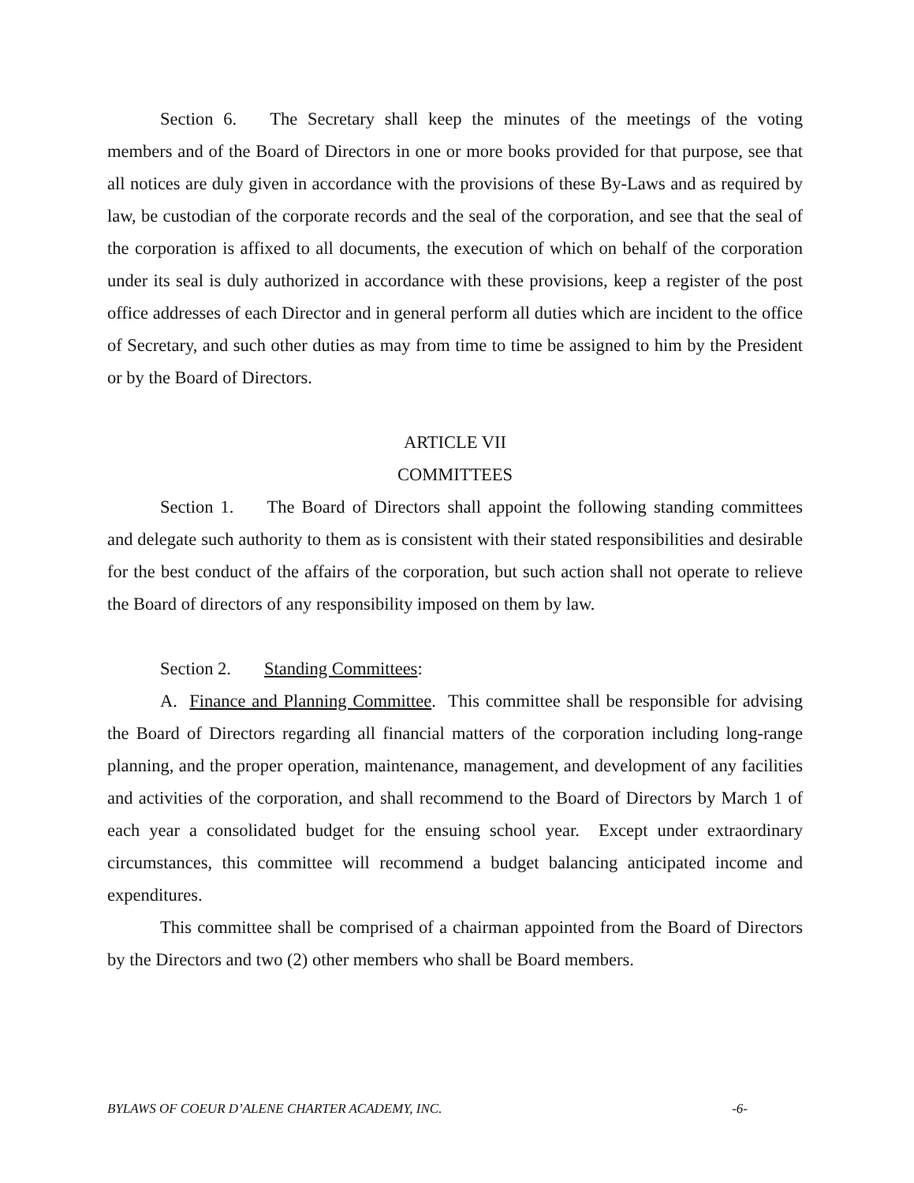Section 6. The Secretary shall keep the minutes of the meetings of the voting members and of the Board of Directors in one or more books provided for that purpose, see that all notices are duly given in accordance with the provisions of these By-Laws and as required by law, be custodian of the corporate records and the seal of the corporation, and see that the seal of the corporation is affixed to all documents, the execution of which on behalf of the corporation under its seal is duly authorized in accordance with these provisions, keep a register of the post office addresses of each Director and in general perform all duties which are incident to the office of Secretary, and such other duties as may from time to time be assigned to him by the President or by the Board of Directors.
ARTICLE VII
COMMITTEES
Section 1. The Board of Directors shall appoint the following standing committees and delegate such authority to them as is consistent with their stated responsibilities and desirable for the best conduct of the affairs of the corporation, but such action shall not operate to relieve the Board of directors of any responsibility imposed on them by law.
Section 2. Standing Committees:
A. Finance and Planning Committee. This committee shall be responsible for advising the Board of Directors regarding all financial matters of the corporation including long-range planning, and the proper operation, maintenance, management, and development of any facilities and activities of the corporation, and shall recommend to the Board of Directors by March 1 of each year a consolidated budget for the ensuing school year. Except under extraordinary circumstances, this committee will recommend a budget balancing anticipated income and expenditures.
This committee shall be comprised of a chairman appointed from the Board of Directors by the Directors and two (2) other members who shall be Board members.
BYLAWS OF COEUR D’ALENE CHARTER ACADEMY, INC. -6-